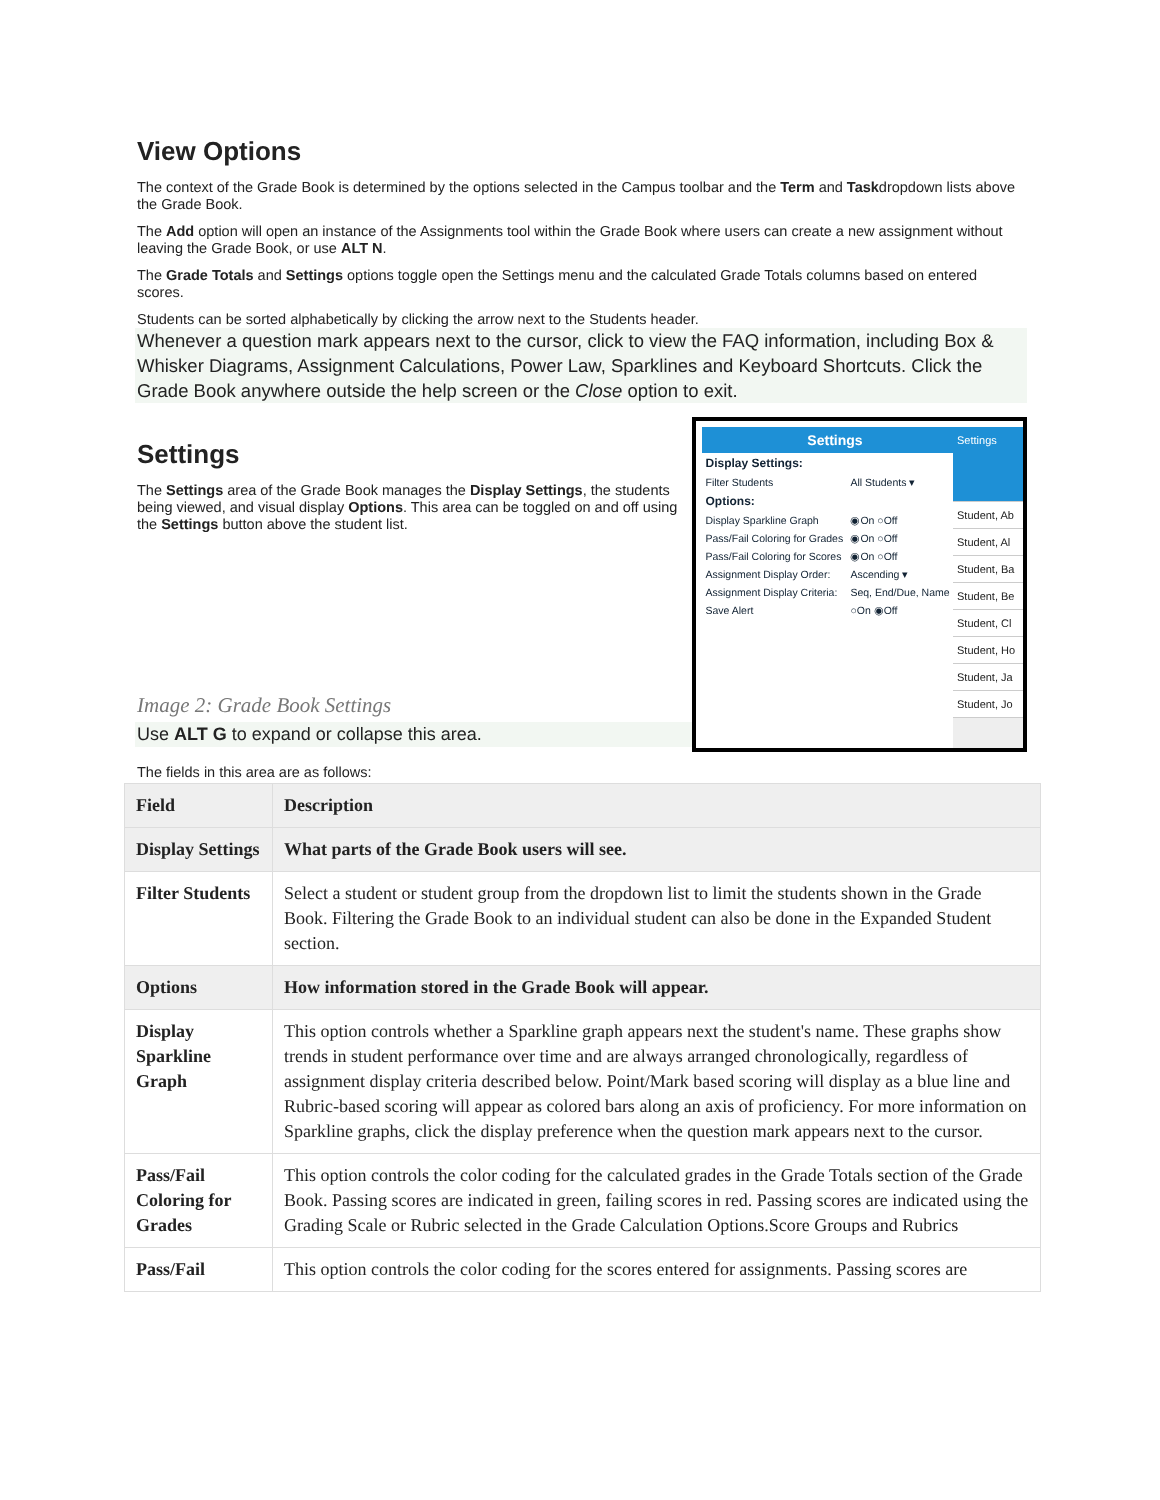View Options
The context of the Grade Book is determined by the options selected in the Campus toolbar and the Term and Taskdropdown lists above the Grade Book.
The Add option will open an instance of the Assignments tool within the Grade Book where users can create a new assignment without leaving the Grade Book, or use ALT N.
The Grade Totals and Settings options toggle open the Settings menu and the calculated Grade Totals columns based on entered scores.
Students can be sorted alphabetically by clicking the arrow next to the Students header.
Whenever a question mark appears next to the cursor, click to view the FAQ information, including Box & Whisker Diagrams, Assignment Calculations, Power Law, Sparklines and Keyboard Shortcuts. Click the Grade Book anywhere outside the help screen or the Close option to exit.
Settings
The Settings area of the Grade Book manages the Display Settings, the students being viewed, and visual display Options. This area can be toggled on and off using the Settings button above the student list.
Image 2: Grade Book Settings
Use ALT G to expand or collapse this area.
Settings
| Display Settings: | |
| Filter Students | All Students ▾ |
| Options: | |
| Display Sparkline Graph | ◉On ○Off |
| Pass/Fail Coloring for Grades | ◉On ○Off |
| Pass/Fail Coloring for Scores | ◉On ○Off |
| Assignment Display Order: | Ascending ▾ |
| Assignment Display Criteria: | Seq, End/Due, Name ▾ |
| Save Alert | ○On ◉Off |
Settings
Student, Ab
Student, Al
Student, Ba
Student, Be
Student, Cl
Student, Ho
Student, Ja
Student, Jo
The fields in this area are as follows:
| Field | Description |
| --- | --- |
| Display Settings | What parts of the Grade Book users will see. |
| Filter Students | Select a student or student group from the dropdown list to limit the students shown in the Grade Book. Filtering the Grade Book to an individual student can also be done in the Expanded Student section. |
| Options | How information stored in the Grade Book will appear. |
| Display Sparkline Graph | This option controls whether a Sparkline graph appears next the student's name. These graphs show trends in student performance over time and are always arranged chronologically, regardless of assignment display criteria described below. Point/Mark based scoring will display as a blue line and Rubric-based scoring will appear as colored bars along an axis of proficiency. For more information on Sparkline graphs, click the display preference when the question mark appears next to the cursor. |
| Pass/Fail Coloring for Grades | This option controls the color coding for the calculated grades in the Grade Totals section of the Grade Book. Passing scores are indicated in green, failing scores in red. Passing scores are indicated using the Grading Scale or Rubric selected in the Grade Calculation Options.Score Groups and Rubrics |
| Pass/Fail | This option controls the color coding for the scores entered for assignments. Passing scores are |